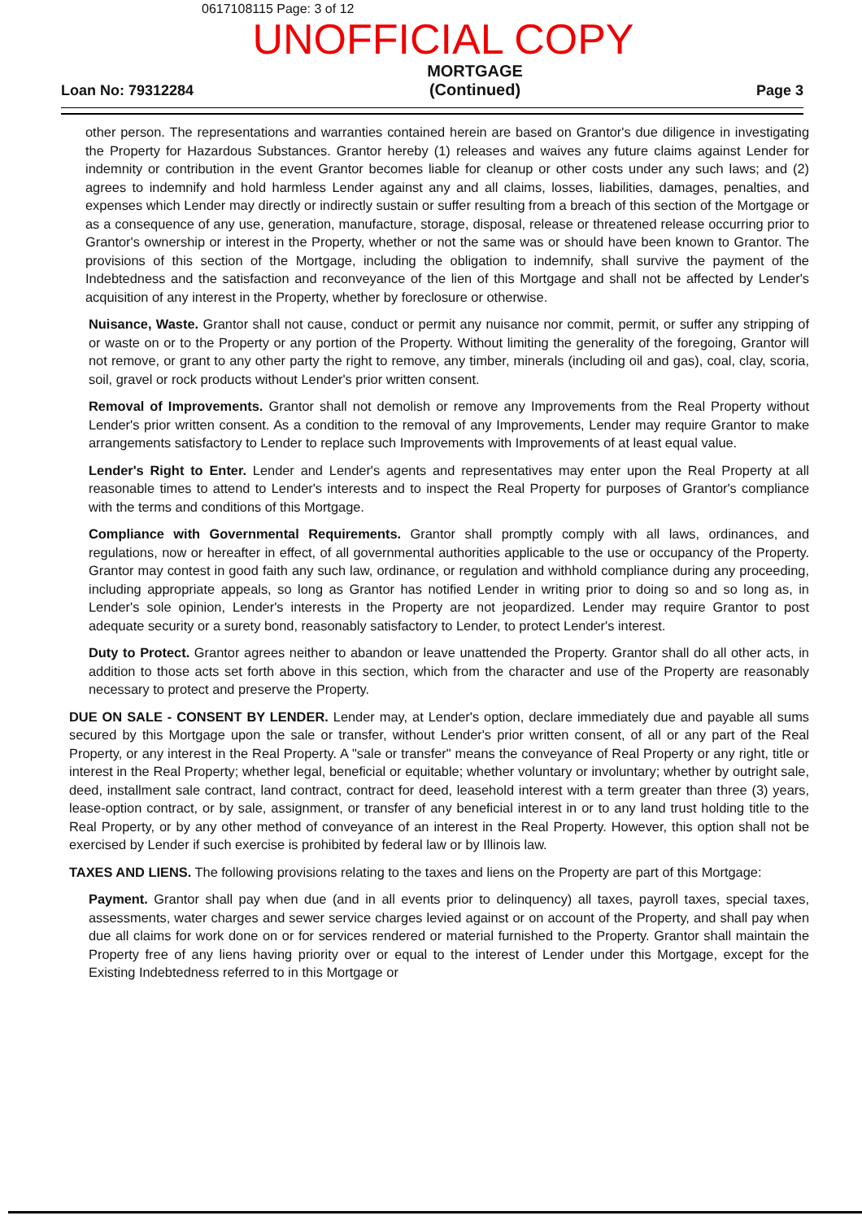0617108115 Page: 3 of 12
UNOFFICIAL COPY
Loan No: 79312284 MORTGAGE
(Continued) Page 3
other person. The representations and warranties contained herein are based on Grantor's due diligence in investigating the Property for Hazardous Substances. Grantor hereby (1) releases and waives any future claims against Lender for indemnity or contribution in the event Grantor becomes liable for cleanup or other costs under any such laws; and (2) agrees to indemnify and hold harmless Lender against any and all claims, losses, liabilities, damages, penalties, and expenses which Lender may directly or indirectly sustain or suffer resulting from a breach of this section of the Mortgage or as a consequence of any use, generation, manufacture, storage, disposal, release or threatened release occurring prior to Grantor's ownership or interest in the Property, whether or not the same was or should have been known to Grantor. The provisions of this section of the Mortgage, including the obligation to indemnify, shall survive the payment of the Indebtedness and the satisfaction and reconveyance of the lien of this Mortgage and shall not be affected by Lender's acquisition of any interest in the Property, whether by foreclosure or otherwise.
Nuisance, Waste. Grantor shall not cause, conduct or permit any nuisance nor commit, permit, or suffer any stripping of or waste on or to the Property or any portion of the Property. Without limiting the generality of the foregoing, Grantor will not remove, or grant to any other party the right to remove, any timber, minerals (including oil and gas), coal, clay, scoria, soil, gravel or rock products without Lender's prior written consent.
Removal of Improvements. Grantor shall not demolish or remove any Improvements from the Real Property without Lender's prior written consent. As a condition to the removal of any Improvements, Lender may require Grantor to make arrangements satisfactory to Lender to replace such Improvements with Improvements of at least equal value.
Lender's Right to Enter. Lender and Lender's agents and representatives may enter upon the Real Property at all reasonable times to attend to Lender's interests and to inspect the Real Property for purposes of Grantor's compliance with the terms and conditions of this Mortgage.
Compliance with Governmental Requirements. Grantor shall promptly comply with all laws, ordinances, and regulations, now or hereafter in effect, of all governmental authorities applicable to the use or occupancy of the Property. Grantor may contest in good faith any such law, ordinance, or regulation and withhold compliance during any proceeding, including appropriate appeals, so long as Grantor has notified Lender in writing prior to doing so and so long as, in Lender's sole opinion, Lender's interests in the Property are not jeopardized. Lender may require Grantor to post adequate security or a surety bond, reasonably satisfactory to Lender, to protect Lender's interest.
Duty to Protect. Grantor agrees neither to abandon or leave unattended the Property. Grantor shall do all other acts, in addition to those acts set forth above in this section, which from the character and use of the Property are reasonably necessary to protect and preserve the Property.
DUE ON SALE - CONSENT BY LENDER. Lender may, at Lender's option, declare immediately due and payable all sums secured by this Mortgage upon the sale or transfer, without Lender's prior written consent, of all or any part of the Real Property, or any interest in the Real Property. A "sale or transfer" means the conveyance of Real Property or any right, title or interest in the Real Property; whether legal, beneficial or equitable; whether voluntary or involuntary; whether by outright sale, deed, installment sale contract, land contract, contract for deed, leasehold interest with a term greater than three (3) years, lease-option contract, or by sale, assignment, or transfer of any beneficial interest in or to any land trust holding title to the Real Property, or by any other method of conveyance of an interest in the Real Property. However, this option shall not be exercised by Lender if such exercise is prohibited by federal law or by Illinois law.
TAXES AND LIENS. The following provisions relating to the taxes and liens on the Property are part of this Mortgage:
Payment. Grantor shall pay when due (and in all events prior to delinquency) all taxes, payroll taxes, special taxes, assessments, water charges and sewer service charges levied against or on account of the Property, and shall pay when due all claims for work done on or for services rendered or material furnished to the Property. Grantor shall maintain the Property free of any liens having priority over or equal to the interest of Lender under this Mortgage, except for the Existing Indebtedness referred to in this Mortgage or